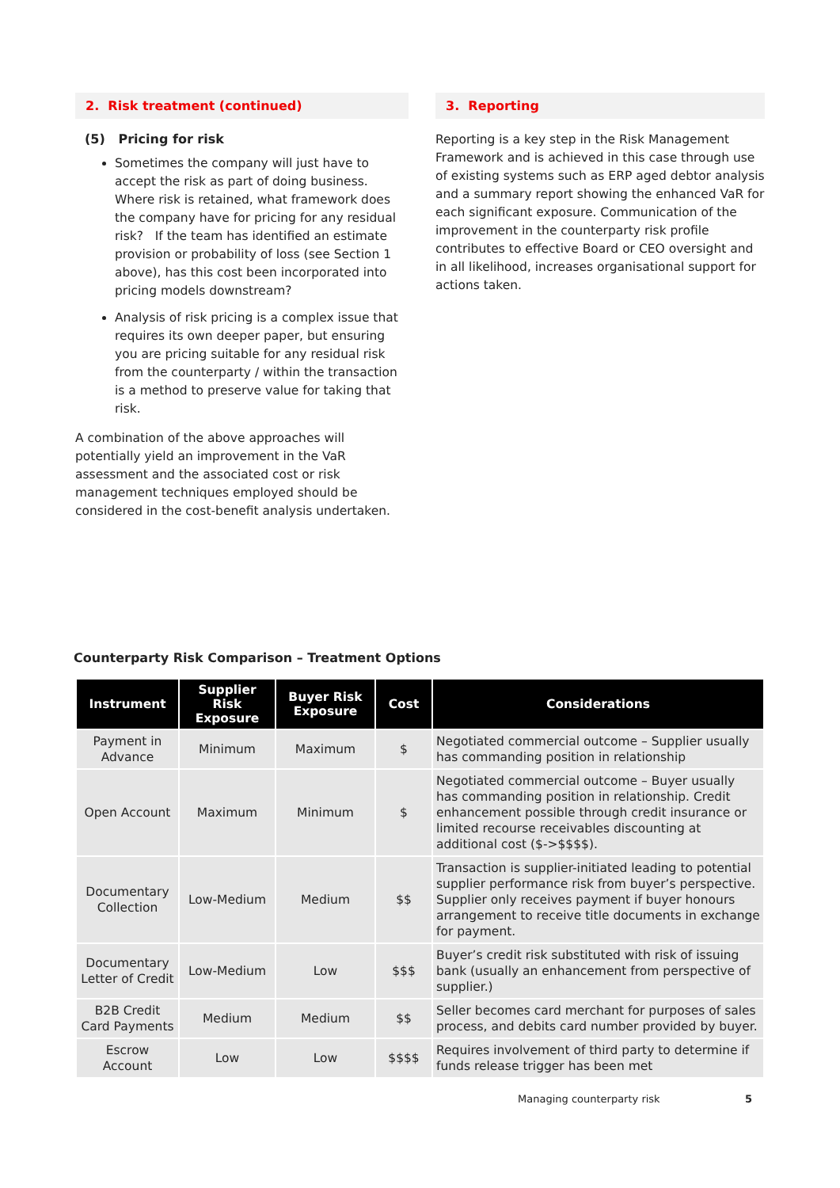2. Risk treatment (continued)
(5) Pricing for risk
Sometimes the company will just have to accept the risk as part of doing business. Where risk is retained, what framework does the company have for pricing for any residual risk? If the team has identified an estimate provision or probability of loss (see Section 1 above), has this cost been incorporated into pricing models downstream?
Analysis of risk pricing is a complex issue that requires its own deeper paper, but ensuring you are pricing suitable for any residual risk from the counterparty / within the transaction is a method to preserve value for taking that risk.
A combination of the above approaches will potentially yield an improvement in the VaR assessment and the associated cost or risk management techniques employed should be considered in the cost-benefit analysis undertaken.
3. Reporting
Reporting is a key step in the Risk Management Framework and is achieved in this case through use of existing systems such as ERP aged debtor analysis and a summary report showing the enhanced VaR for each significant exposure. Communication of the improvement in the counterparty risk profile contributes to effective Board or CEO oversight and in all likelihood, increases organisational support for actions taken.
Counterparty Risk Comparison – Treatment Options
| Instrument | Supplier Risk Exposure | Buyer Risk Exposure | Cost | Considerations |
| --- | --- | --- | --- | --- |
| Payment in Advance | Minimum | Maximum | $ | Negotiated commercial outcome – Supplier usually has commanding position in relationship |
| Open Account | Maximum | Minimum | $ | Negotiated commercial outcome – Buyer usually has commanding position in relationship. Credit enhancement possible through credit insurance or limited recourse receivables discounting at additional cost ($->$$$$). |
| Documentary Collection | Low-Medium | Medium | $$ | Transaction is supplier-initiated leading to potential supplier performance risk from buyer’s perspective. Supplier only receives payment if buyer honours arrangement to receive title documents in exchange for payment. |
| Documentary Letter of Credit | Low-Medium | Low | $$$ | Buyer’s credit risk substituted with risk of issuing bank (usually an enhancement from perspective of supplier.) |
| B2B Credit Card Payments | Medium | Medium | $$ | Seller becomes card merchant for purposes of sales process, and debits card number provided by buyer. |
| Escrow Account | Low | Low | $$$$ | Requires involvement of third party to determine if funds release trigger has been met |
Managing counterparty risk 5